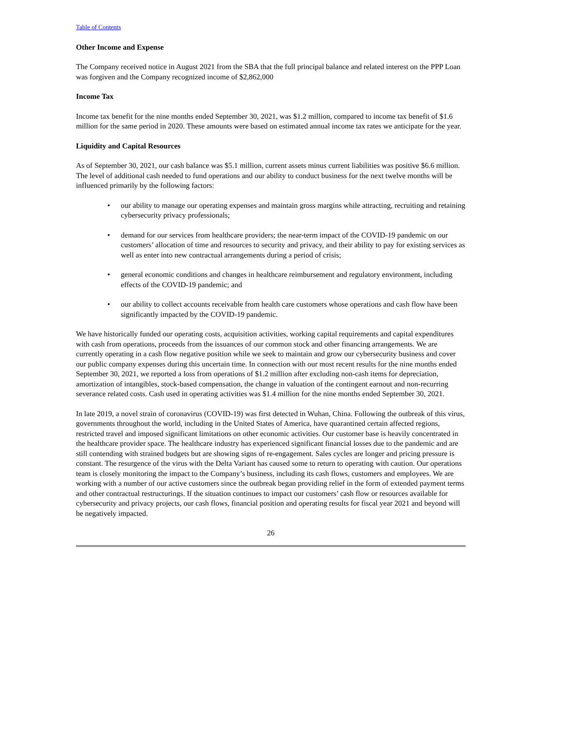Table of Contents
Other Income and Expense
The Company received notice in August 2021 from the SBA that the full principal balance and related interest on the PPP Loan was forgiven and the Company recognized income of $2,862,000
Income Tax
Income tax benefit for the nine months ended September 30, 2021, was $1.2 million, compared to income tax benefit of $1.6 million for the same period in 2020. These amounts were based on estimated annual income tax rates we anticipate for the year.
Liquidity and Capital Resources
As of September 30, 2021, our cash balance was $5.1 million, current assets minus current liabilities was positive $6.6 million. The level of additional cash needed to fund operations and our ability to conduct business for the next twelve months will be influenced primarily by the following factors:
• our ability to manage our operating expenses and maintain gross margins while attracting, recruiting and retaining cybersecurity privacy professionals;
• demand for our services from healthcare providers; the near-term impact of the COVID-19 pandemic on our customers’ allocation of time and resources to security and privacy, and their ability to pay for existing services as well as enter into new contractual arrangements during a period of crisis;
• general economic conditions and changes in healthcare reimbursement and regulatory environment, including effects of the COVID-19 pandemic; and
• our ability to collect accounts receivable from health care customers whose operations and cash flow have been significantly impacted by the COVID-19 pandemic.
We have historically funded our operating costs, acquisition activities, working capital requirements and capital expenditures with cash from operations, proceeds from the issuances of our common stock and other financing arrangements. We are currently operating in a cash flow negative position while we seek to maintain and grow our cybersecurity business and cover our public company expenses during this uncertain time. In connection with our most recent results for the nine months ended September 30, 2021, we reported a loss from operations of $1.2 million after excluding non-cash items for depreciation, amortization of intangibles, stock-based compensation, the change in valuation of the contingent earnout and non-recurring severance related costs. Cash used in operating activities was $1.4 million for the nine months ended September 30, 2021.
In late 2019, a novel strain of coronavirus (COVID-19) was first detected in Wuhan, China. Following the outbreak of this virus, governments throughout the world, including in the United States of America, have quarantined certain affected regions, restricted travel and imposed significant limitations on other economic activities. Our customer base is heavily concentrated in the healthcare provider space. The healthcare industry has experienced significant financial losses due to the pandemic and are still contending with strained budgets but are showing signs of re-engagement. Sales cycles are longer and pricing pressure is constant. The resurgence of the virus with the Delta Variant has caused some to return to operating with caution. Our operations team is closely monitoring the impact to the Company’s business, including its cash flows, customers and employees. We are working with a number of our active customers since the outbreak began providing relief in the form of extended payment terms and other contractual restructurings. If the situation continues to impact our customers’ cash flow or resources available for cybersecurity and privacy projects, our cash flows, financial position and operating results for fiscal year 2021 and beyond will be negatively impacted.
26